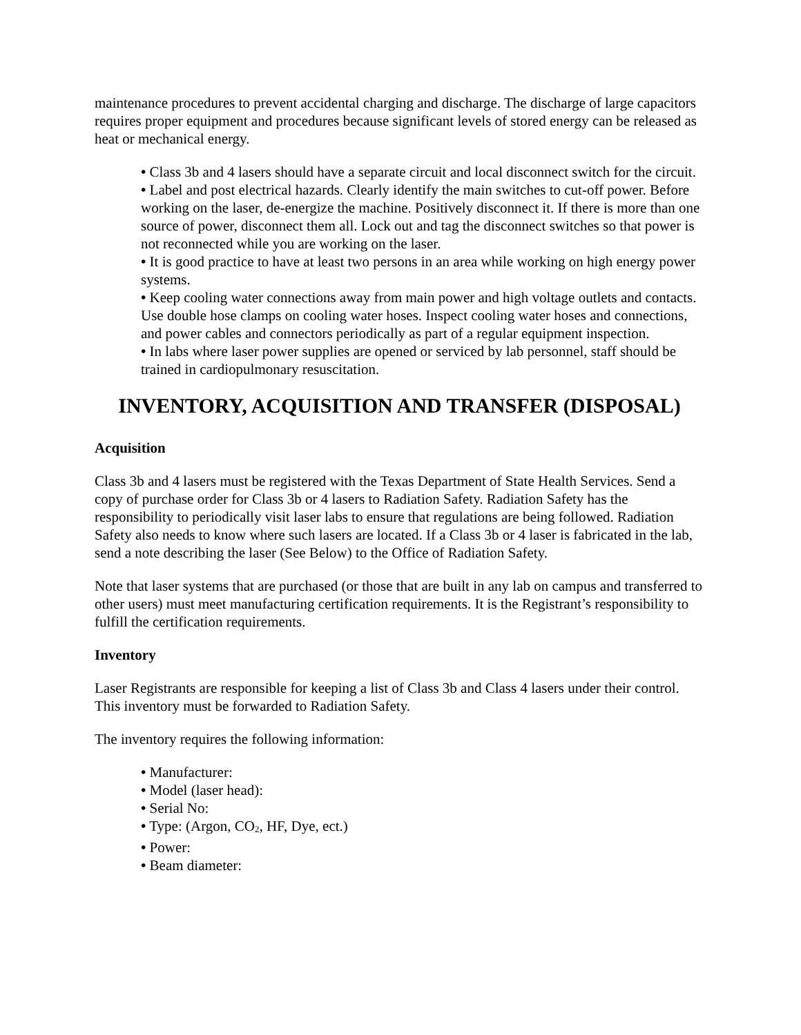maintenance procedures to prevent accidental charging and discharge. The discharge of large capacitors requires proper equipment and procedures because significant levels of stored energy can be released as heat or mechanical energy.
• Class 3b and 4 lasers should have a separate circuit and local disconnect switch for the circuit.
• Label and post electrical hazards. Clearly identify the main switches to cut-off power. Before working on the laser, de-energize the machine. Positively disconnect it. If there is more than one source of power, disconnect them all. Lock out and tag the disconnect switches so that power is not reconnected while you are working on the laser.
• It is good practice to have at least two persons in an area while working on high energy power systems.
• Keep cooling water connections away from main power and high voltage outlets and contacts. Use double hose clamps on cooling water hoses. Inspect cooling water hoses and connections, and power cables and connectors periodically as part of a regular equipment inspection.
• In labs where laser power supplies are opened or serviced by lab personnel, staff should be trained in cardiopulmonary resuscitation.
INVENTORY, ACQUISITION AND TRANSFER (DISPOSAL)
Acquisition
Class 3b and 4 lasers must be registered with the Texas Department of State Health Services. Send a copy of purchase order for Class 3b or 4 lasers to Radiation Safety. Radiation Safety has the responsibility to periodically visit laser labs to ensure that regulations are being followed. Radiation Safety also needs to know where such lasers are located. If a Class 3b or 4 laser is fabricated in the lab, send a note describing the laser (See Below) to the Office of Radiation Safety.
Note that laser systems that are purchased (or those that are built in any lab on campus and transferred to other users) must meet manufacturing certification requirements. It is the Registrant’s responsibility to fulfill the certification requirements.
Inventory
Laser Registrants are responsible for keeping a list of Class 3b and Class 4 lasers under their control. This inventory must be forwarded to Radiation Safety.
The inventory requires the following information:
• Manufacturer:
• Model (laser head):
• Serial No:
• Type: (Argon, CO<sub>2</sub>, HF, Dye, ect.)
• Power:
• Beam diameter: